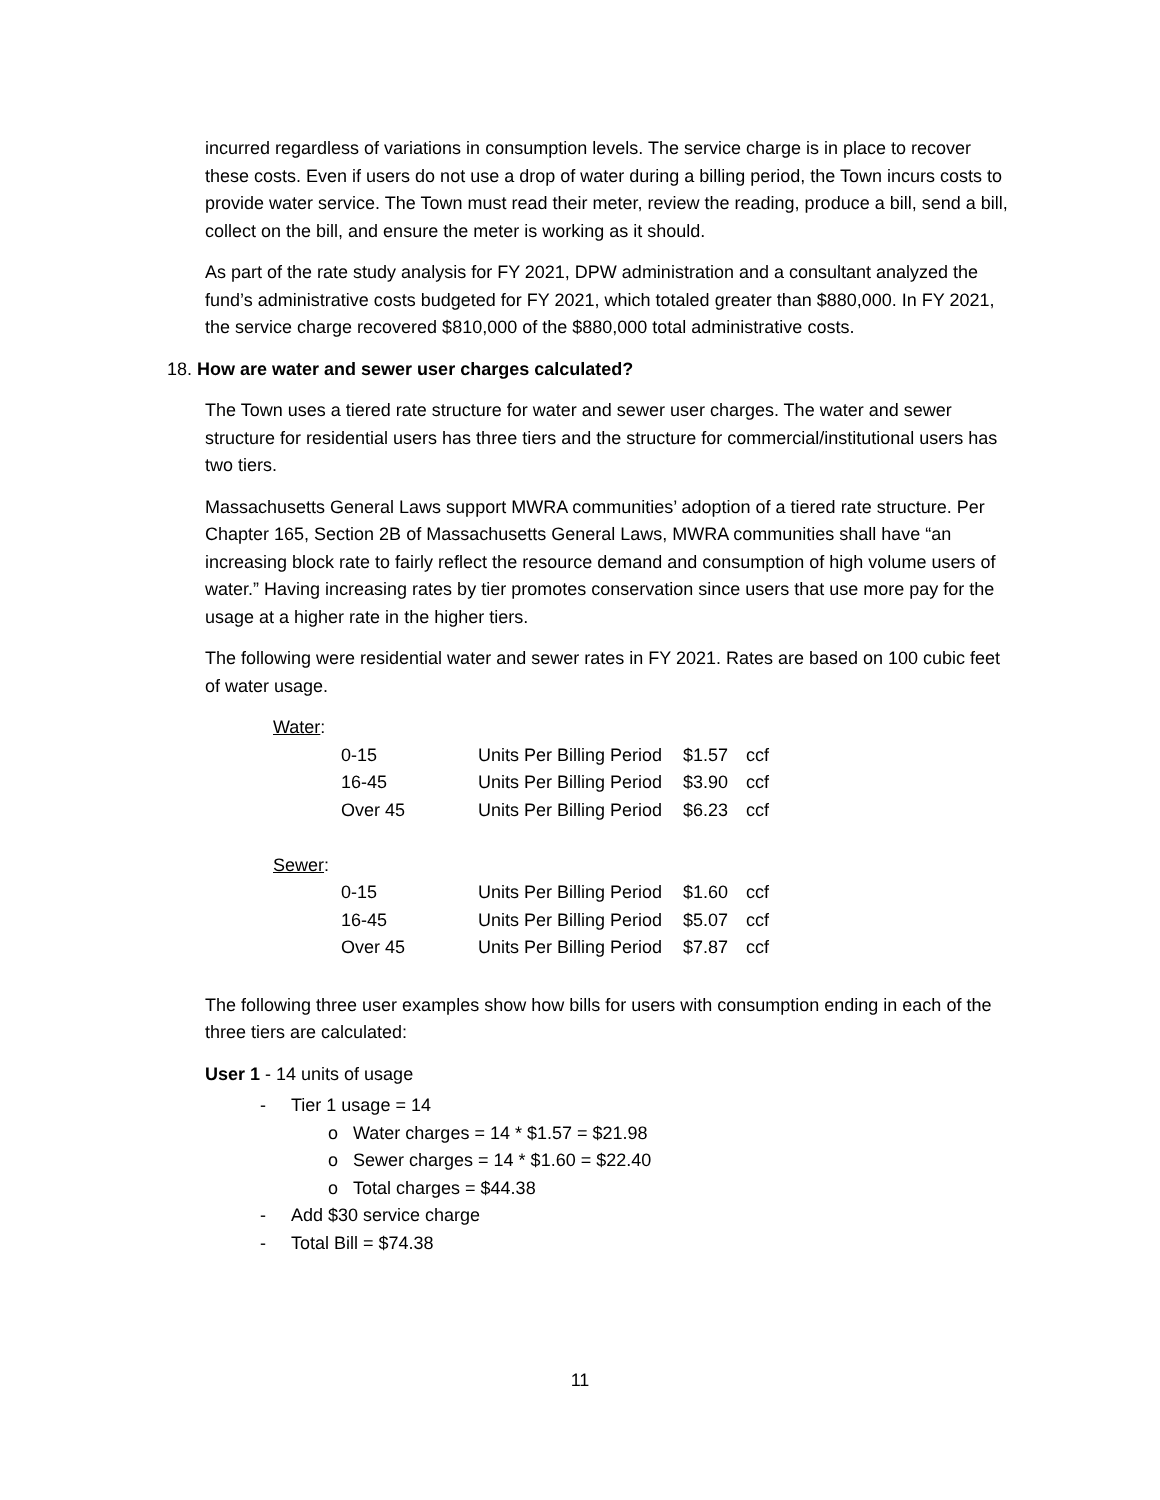incurred regardless of variations in consumption levels. The service charge is in place to recover these costs. Even if users do not use a drop of water during a billing period, the Town incurs costs to provide water service. The Town must read their meter, review the reading, produce a bill, send a bill, collect on the bill, and ensure the meter is working as it should.
As part of the rate study analysis for FY 2021, DPW administration and a consultant analyzed the fund’s administrative costs budgeted for FY 2021, which totaled greater than $880,000. In FY 2021, the service charge recovered $810,000 of the $880,000 total administrative costs.
18. How are water and sewer user charges calculated?
The Town uses a tiered rate structure for water and sewer user charges. The water and sewer structure for residential users has three tiers and the structure for commercial/institutional users has two tiers.
Massachusetts General Laws support MWRA communities’ adoption of a tiered rate structure. Per Chapter 165, Section 2B of Massachusetts General Laws, MWRA communities shall have “an increasing block rate to fairly reflect the resource demand and consumption of high volume users of water.” Having increasing rates by tier promotes conservation since users that use more pay for the usage at a higher rate in the higher tiers.
The following were residential water and sewer rates in FY 2021. Rates are based on 100 cubic feet of water usage.
| Water : | | | | |
| | 0-15 | Units Per Billing Period | $1.57 | ccf |
| | 16-45 | Units Per Billing Period | $3.90 | ccf |
| | Over 45 | Units Per Billing Period | $6.23 | ccf |
| Sewer : | | | | |
| | 0-15 | Units Per Billing Period | $1.60 | ccf |
| | 16-45 | Units Per Billing Period | $5.07 | ccf |
| | Over 45 | Units Per Billing Period | $7.87 | ccf |
The following three user examples show how bills for users with consumption ending in each of the three tiers are calculated:
User 1 - 14 units of usage
- Tier 1 usage = 14
o Water charges = 14 * $1.57 = $21.98
o Sewer charges = 14 * $1.60 = $22.40
o Total charges = $44.38
- Add $30 service charge
- Total Bill = $74.38
11